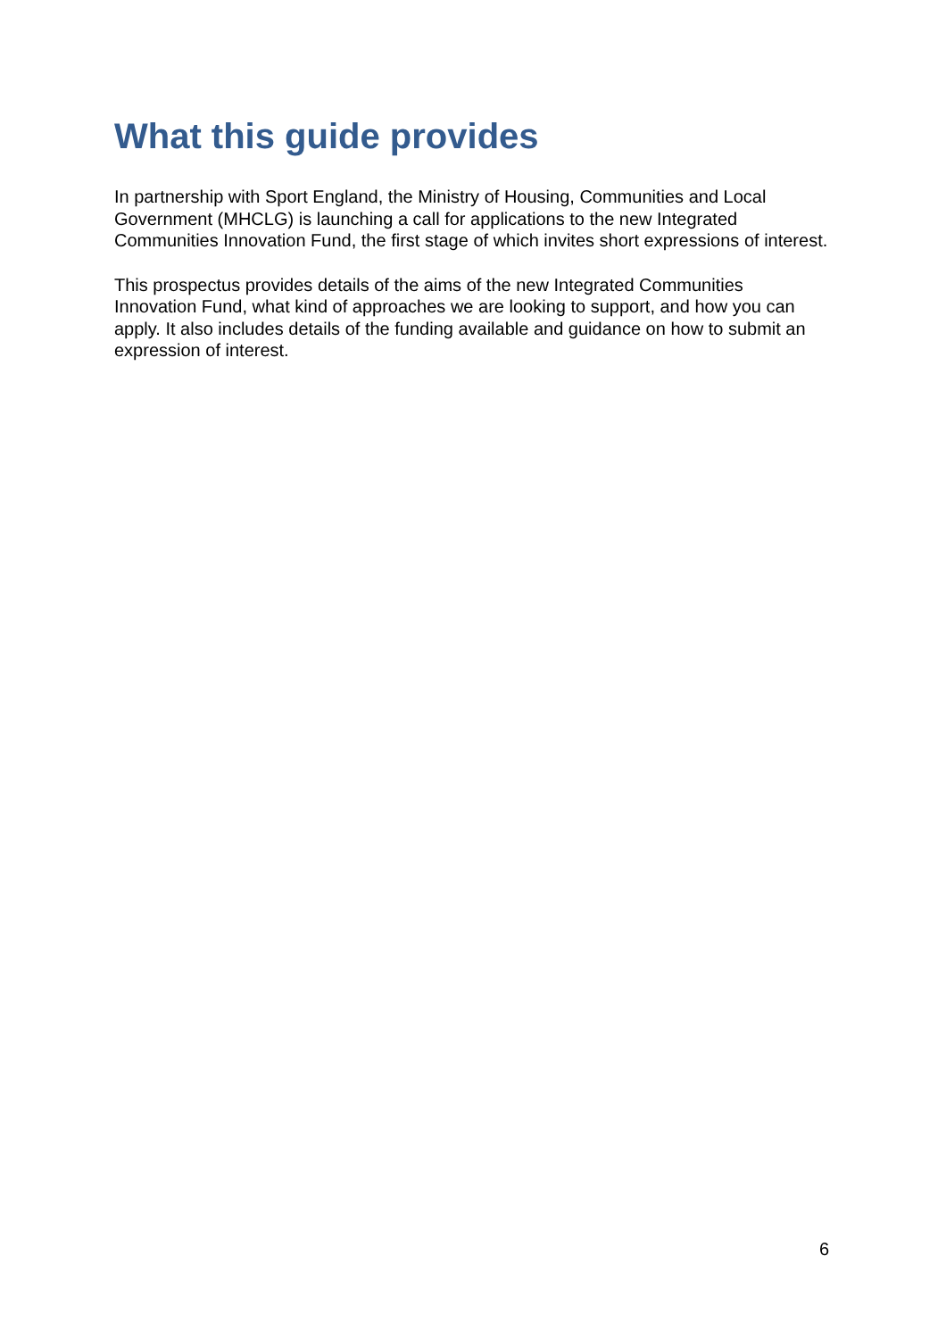What this guide provides
In partnership with Sport England, the Ministry of Housing, Communities and Local Government (MHCLG) is launching a call for applications to the new Integrated Communities Innovation Fund, the first stage of which invites short expressions of interest.
This prospectus provides details of the aims of the new Integrated Communities Innovation Fund, what kind of approaches we are looking to support, and how you can apply. It also includes details of the funding available and guidance on how to submit an expression of interest.
6